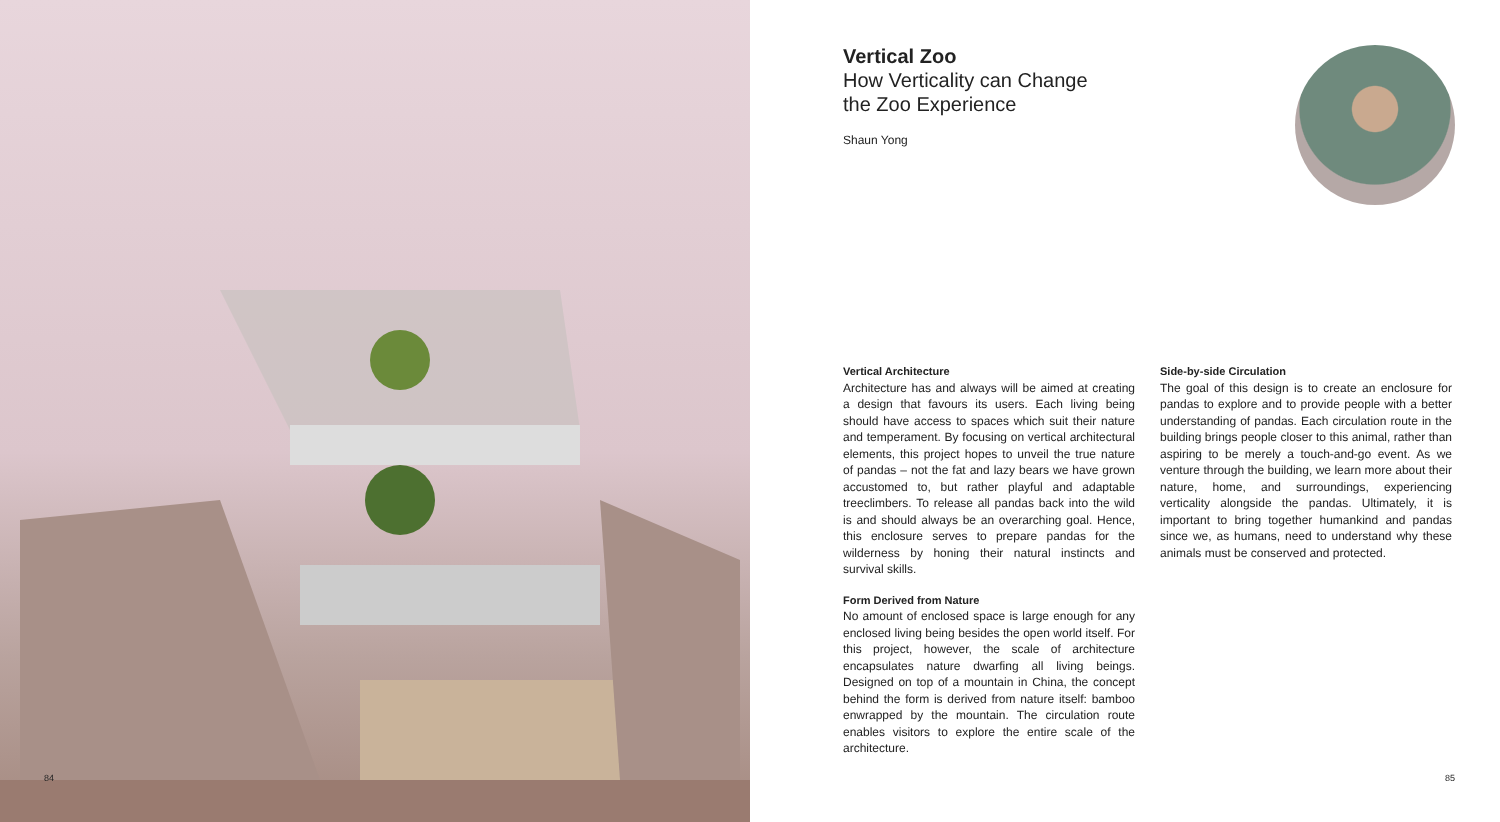84
Vertical Zoo
How Verticality can Change
the Zoo Experience
Shaun Yong
Vertical Architecture
Architecture has and always will be aimed at creating a design that favours its users. Each living being should have access to spaces which suit their nature and temperament. By focusing on vertical architectural elements, this project hopes to unveil the true nature of pandas – not the fat and lazy bears we have grown accustomed to, but rather playful and adaptable treeclimbers. To release all pandas back into the wild is and should always be an overarching goal. Hence, this enclosure serves to prepare pandas for the wilderness by honing their natural instincts and survival skills.
Form Derived from Nature
No amount of enclosed space is large enough for any enclosed living being besides the open world itself. For this project, however, the scale of architecture encapsulates nature dwarfing all living beings. Designed on top of a mountain in China, the concept behind the form is derived from nature itself: bamboo enwrapped by the mountain. The circulation route enables visitors to explore the entire scale of the architecture.
Side-by-side Circulation
The goal of this design is to create an enclosure for pandas to explore and to provide people with a better understanding of pandas. Each circulation route in the building brings people closer to this animal, rather than aspiring to be merely a touch-and-go event. As we venture through the building, we learn more about their nature, home, and surroundings, experiencing verticality alongside the pandas. Ultimately, it is important to bring together humankind and pandas since we, as humans, need to understand why these animals must be conserved and protected.
85